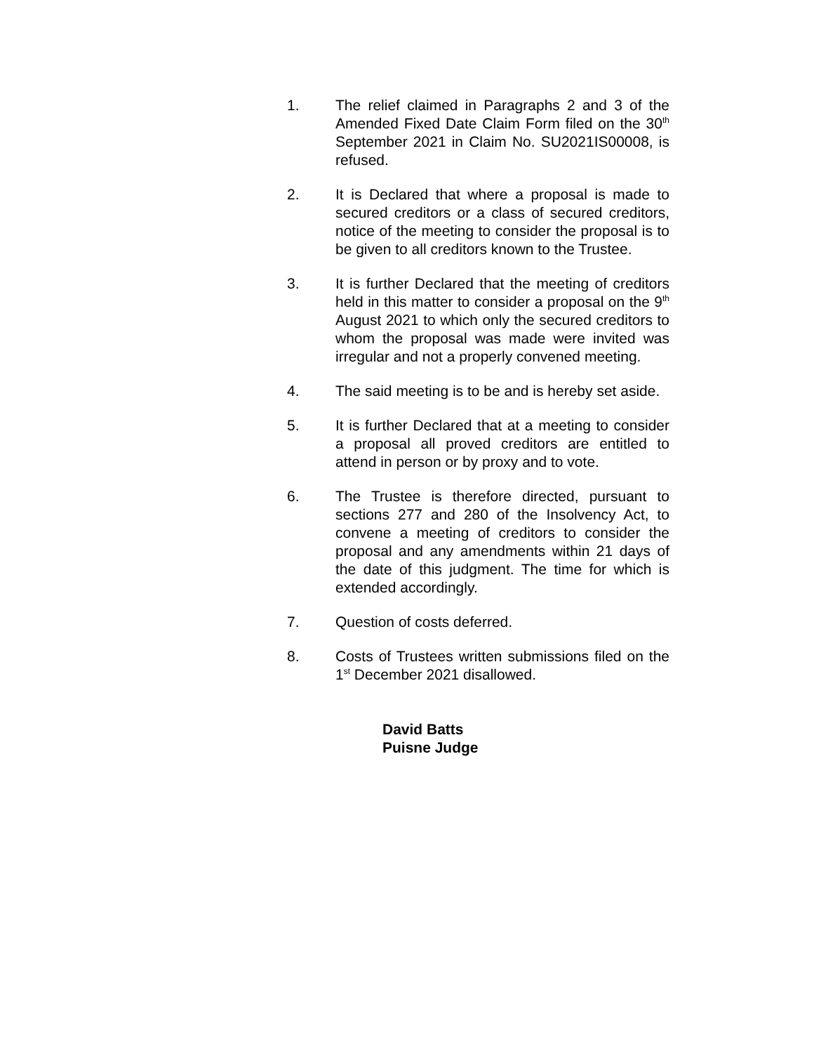1. The relief claimed in Paragraphs 2 and 3 of the Amended Fixed Date Claim Form filed on the 30<sup>th</sup> September 2021 in Claim No. SU2021IS00008, is refused.
2. It is Declared that where a proposal is made to secured creditors or a class of secured creditors, notice of the meeting to consider the proposal is to be given to all creditors known to the Trustee.
3. It is further Declared that the meeting of creditors held in this matter to consider a proposal on the 9<sup>th</sup> August 2021 to which only the secured creditors to whom the proposal was made were invited was irregular and not a properly convened meeting.
4. The said meeting is to be and is hereby set aside.
5. It is further Declared that at a meeting to consider a proposal all proved creditors are entitled to attend in person or by proxy and to vote.
6. The Trustee is therefore directed, pursuant to sections 277 and 280 of the Insolvency Act, to convene a meeting of creditors to consider the proposal and any amendments within 21 days of the date of this judgment. The time for which is extended accordingly.
7. Question of costs deferred.
8. Costs of Trustees written submissions filed on the 1<sup>st</sup> December 2021 disallowed.
David Batts
Puisne Judge